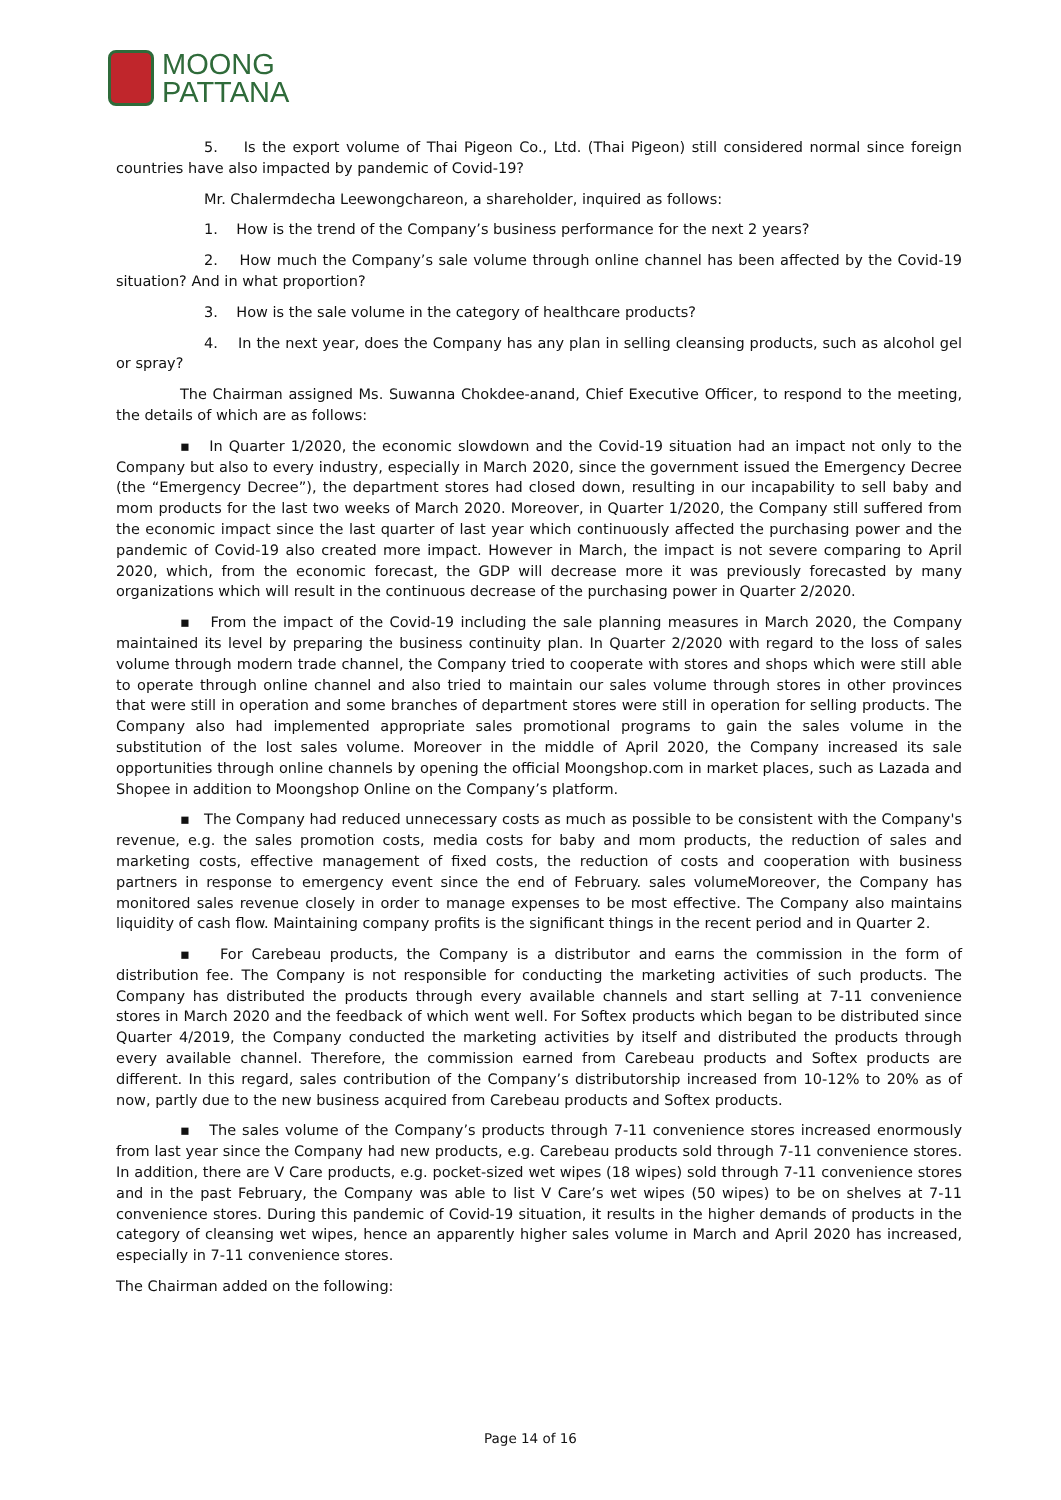MOONG
PATTANA
5. Is the export volume of Thai Pigeon Co., Ltd. (Thai Pigeon) still considered normal since foreign countries have also impacted by pandemic of Covid-19?
Mr. Chalermdecha Leewongchareon, a shareholder, inquired as follows:
1. How is the trend of the Company’s business performance for the next 2 years?
2. How much the Company’s sale volume through online channel has been affected by the Covid-19 situation? And in what proportion?
3. How is the sale volume in the category of healthcare products?
4. In the next year, does the Company has any plan in selling cleansing products, such as alcohol gel or spray?
The Chairman assigned Ms. Suwanna Chokdee-anand, Chief Executive Officer, to respond to the meeting, the details of which are as follows:
▪ In Quarter 1/2020, the economic slowdown and the Covid-19 situation had an impact not only to the Company but also to every industry, especially in March 2020, since the government issued the Emergency Decree (the “Emergency Decree”), the department stores had closed down, resulting in our incapability to sell baby and mom products for the last two weeks of March 2020. Moreover, in Quarter 1/2020, the Company still suffered from the economic impact since the last quarter of last year which continuously affected the purchasing power and the pandemic of Covid-19 also created more impact. However in March, the impact is not severe comparing to April 2020, which, from the economic forecast, the GDP will decrease more it was previously forecasted by many organizations which will result in the continuous decrease of the purchasing power in Quarter 2/2020.
▪ From the impact of the Covid-19 including the sale planning measures in March 2020, the Company maintained its level by preparing the business continuity plan. In Quarter 2/2020 with regard to the loss of sales volume through modern trade channel, the Company tried to cooperate with stores and shops which were still able to operate through online channel and also tried to maintain our sales volume through stores in other provinces that were still in operation and some branches of department stores were still in operation for selling products. The Company also had implemented appropriate sales promotional programs to gain the sales volume in the substitution of the lost sales volume. Moreover in the middle of April 2020, the Company increased its sale opportunities through online channels by opening the official Moongshop.com in market places, such as Lazada and Shopee in addition to Moongshop Online on the Company’s platform.
▪ The Company had reduced unnecessary costs as much as possible to be consistent with the Company's revenue, e.g. the sales promotion costs, media costs for baby and mom products, the reduction of sales and marketing costs, effective management of fixed costs, the reduction of costs and cooperation with business partners in response to emergency event since the end of February. sales volumeMoreover, the Company has monitored sales revenue closely in order to manage expenses to be most effective. The Company also maintains liquidity of cash flow. Maintaining company profits is the significant things in the recent period and in Quarter 2.
▪ For Carebeau products, the Company is a distributor and earns the commission in the form of distribution fee. The Company is not responsible for conducting the marketing activities of such products. The Company has distributed the products through every available channels and start selling at 7-11 convenience stores in March 2020 and the feedback of which went well. For Softex products which began to be distributed since Quarter 4/2019, the Company conducted the marketing activities by itself and distributed the products through every available channel. Therefore, the commission earned from Carebeau products and Softex products are different. In this regard, sales contribution of the Company’s distributorship increased from 10-12% to 20% as of now, partly due to the new business acquired from Carebeau products and Softex products.
▪ The sales volume of the Company’s products through 7-11 convenience stores increased enormously from last year since the Company had new products, e.g. Carebeau products sold through 7-11 convenience stores. In addition, there are V Care products, e.g. pocket-sized wet wipes (18 wipes) sold through 7-11 convenience stores and in the past February, the Company was able to list V Care’s wet wipes (50 wipes) to be on shelves at 7-11 convenience stores. During this pandemic of Covid-19 situation, it results in the higher demands of products in the category of cleansing wet wipes, hence an apparently higher sales volume in March and April 2020 has increased, especially in 7-11 convenience stores.
The Chairman added on the following:
Page 14 of 16